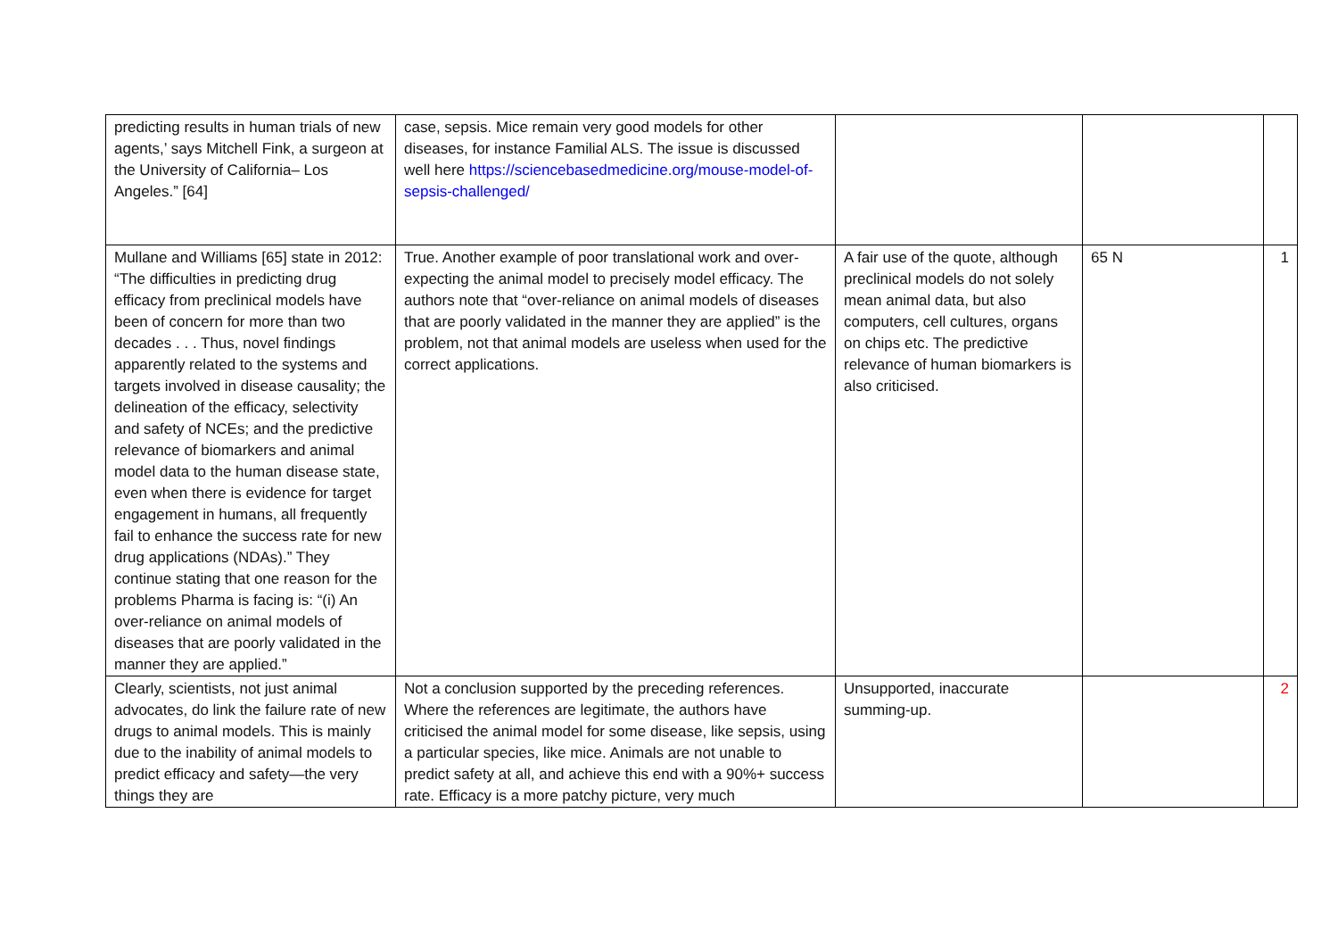| predicting results in human trials of new agents,’ says Mitchell Fink, a surgeon at the University of California– Los Angeles.” [64] | case, sepsis. Mice remain very good models for other diseases, for instance Familial ALS. The issue is discussed well here https://sciencebasedmedicine.org/mouse-model-of-sepsis-challenged/ | | | |
| Mullane and Williams [65] state in 2012: “The difficulties in predicting drug efficacy from preclinical models have been of concern for more than two decades . . . Thus, novel findings apparently related to the systems and targets involved in disease causality; the delineation of the efficacy, selectivity and safety of NCEs; and the predictive relevance of biomarkers and animal model data to the human disease state, even when there is evidence for target engagement in humans, all frequently fail to enhance the success rate for new drug applications (NDAs).” They continue stating that one reason for the problems Pharma is facing is: “(i) An over-reliance on animal models of diseases that are poorly validated in the manner they are applied.” | True. Another example of poor translational work and over-expecting the animal model to precisely model efficacy. The authors note that “over-reliance on animal models of diseases that are poorly validated in the manner they are applied” is the problem, not that animal models are useless when used for the correct applications. | A fair use of the quote, although preclinical models do not solely mean animal data, but also computers, cell cultures, organs on chips etc. The predictive relevance of human biomarkers is also criticised. | 65 N | 1 |
| Clearly, scientists, not just animal advocates, do link the failure rate of new drugs to animal models. This is mainly due to the inability of animal models to predict efficacy and safety—the very things they are | Not a conclusion supported by the preceding references. Where the references are legitimate, the authors have criticised the animal model for some disease, like sepsis, using a particular species, like mice. Animals are not unable to predict safety at all, and achieve this end with a 90%+ success rate. Efficacy is a more patchy picture, very much | Unsupported, inaccurate summing-up. | | 2 |